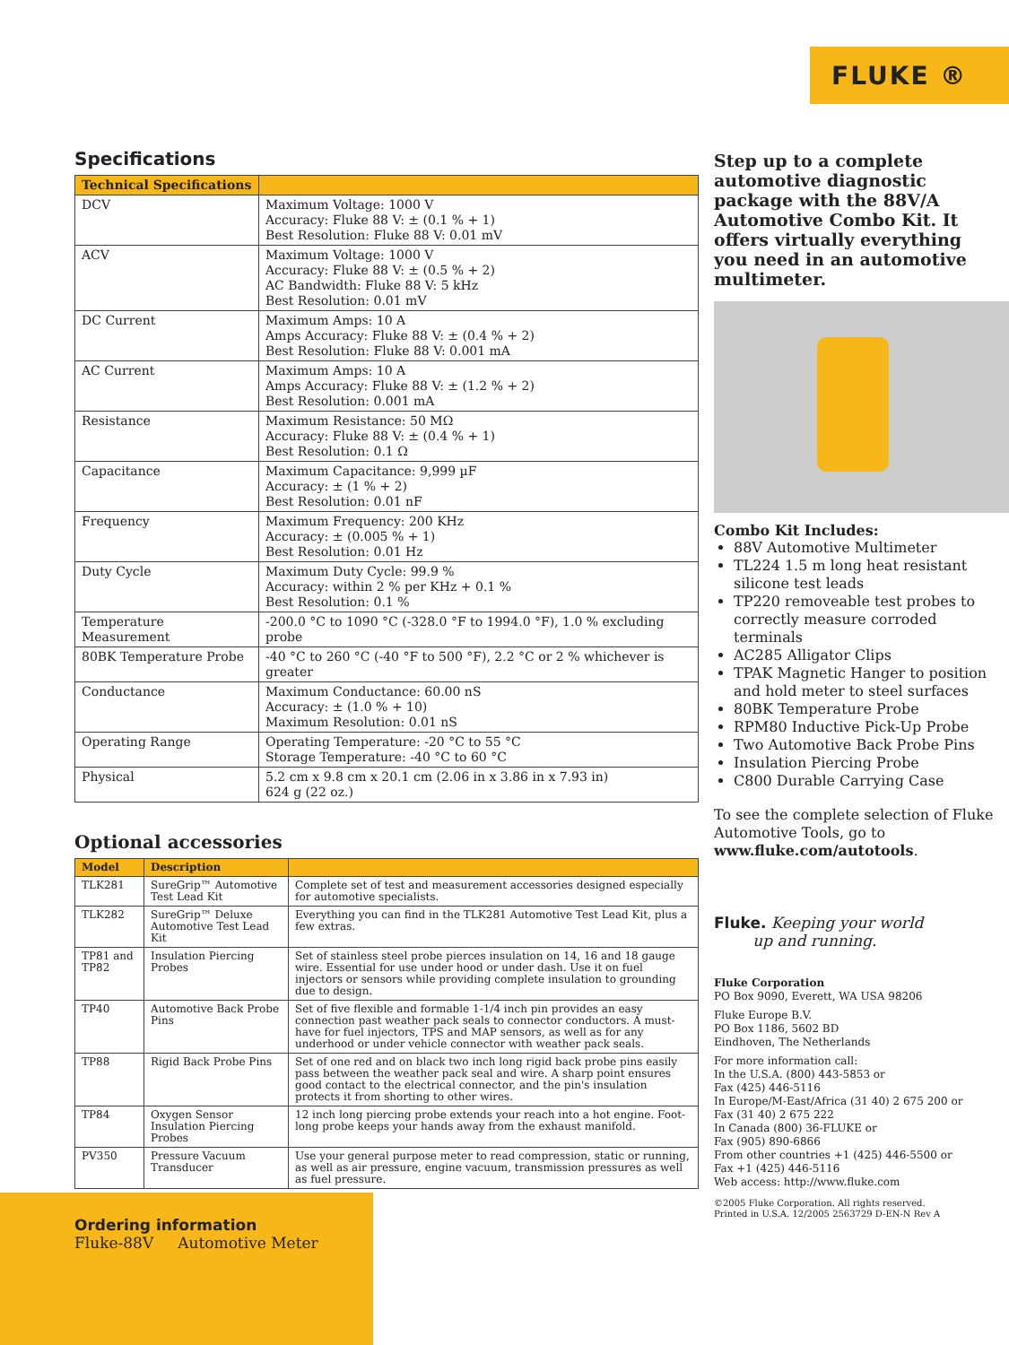FLUKE ®
Specifications
| Technical Specifications | |
| --- | --- |
| DCV | Maximum Voltage: 1000 V Accuracy: Fluke 88 V: ± (0.1 % + 1) Best Resolution: Fluke 88 V: 0.01 mV |
| ACV | Maximum Voltage: 1000 V Accuracy: Fluke 88 V: ± (0.5 % + 2) AC Bandwidth: Fluke 88 V: 5 kHz Best Resolution: 0.01 mV |
| DC Current | Maximum Amps: 10 A Amps Accuracy: Fluke 88 V: ± (0.4 % + 2) Best Resolution: Fluke 88 V: 0.001 mA |
| AC Current | Maximum Amps: 10 A Amps Accuracy: Fluke 88 V: ± (1.2 % + 2) Best Resolution: 0.001 mA |
| Resistance | Maximum Resistance: 50 MΩ Accuracy: Fluke 88 V: ± (0.4 % + 1) Best Resolution: 0.1 Ω |
| Capacitance | Maximum Capacitance: 9,999 µF Accuracy: ± (1 % + 2) Best Resolution: 0.01 nF |
| Frequency | Maximum Frequency: 200 KHz Accuracy: ± (0.005 % + 1) Best Resolution: 0.01 Hz |
| Duty Cycle | Maximum Duty Cycle: 99.9 % Accuracy: within 2 % per KHz + 0.1 % Best Resolution: 0.1 % |
| Temperature Measurement | -200.0 °C to 1090 °C (-328.0 °F to 1994.0 °F), 1.0 % excluding probe |
| 80BK Temperature Probe | -40 °C to 260 °C (-40 °F to 500 °F), 2.2 °C or 2 % whichever is greater |
| Conductance | Maximum Conductance: 60.00 nS Accuracy: ± (1.0 % + 10) Maximum Resolution: 0.01 nS |
| Operating Range | Operating Temperature: -20 °C to 55 °C Storage Temperature: -40 °C to 60 °C |
| Physical | 5.2 cm x 9.8 cm x 20.1 cm (2.06 in x 3.86 in x 7.93 in) 624 g (22 oz.) |
Optional accessories
| Model | Description | |
| --- | --- | --- |
| TLK281 | SureGrip™ Automotive Test Lead Kit | Complete set of test and measurement accessories designed especially for automotive specialists. |
| TLK282 | SureGrip™ Deluxe Automotive Test Lead Kit | Everything you can find in the TLK281 Automotive Test Lead Kit, plus a few extras. |
| TP81 and TP82 | Insulation Piercing Probes | Set of stainless steel probe pierces insulation on 14, 16 and 18 gauge wire. Essential for use under hood or under dash. Use it on fuel injectors or sensors while providing complete insulation to grounding due to design. |
| TP40 | Automotive Back Probe Pins | Set of five flexible and formable 1-1/4 inch pin provides an easy connection past weather pack seals to connector conductors. A must-have for fuel injectors, TPS and MAP sensors, as well as for any underhood or under vehicle connector with weather pack seals. |
| TP88 | Rigid Back Probe Pins | Set of one red and on black two inch long rigid back probe pins easily pass between the weather pack seal and wire. A sharp point ensures good contact to the electrical connector, and the pin's insulation protects it from shorting to other wires. |
| TP84 | Oxygen Sensor Insulation Piercing Probes | 12 inch long piercing probe extends your reach into a hot engine. Foot-long probe keeps your hands away from the exhaust manifold. |
| PV350 | Pressure Vacuum Transducer | Use your general purpose meter to read compression, static or running, as well as air pressure, engine vacuum, transmission pressures as well as fuel pressure. |
Ordering information
Fluke-88V Automotive Meter
Step up to a complete automotive diagnostic package with the 88V/A Automotive Combo Kit. It offers virtually everything you need in an automotive multimeter.
Combo Kit Includes:
88V Automotive Multimeter
TL224 1.5 m long heat resistant silicone test leads
TP220 removeable test probes to correctly measure corroded terminals
AC285 Alligator Clips
TPAK Magnetic Hanger to position and hold meter to steel surfaces
80BK Temperature Probe
RPM80 Inductive Pick-Up Probe
Two Automotive Back Probe Pins
Insulation Piercing Probe
C800 Durable Carrying Case
To see the complete selection of Fluke Automotive Tools, go to www.fluke.com/autotools.
Fluke. Keeping your world
up and running.
Fluke Corporation
PO Box 9090, Everett, WA USA 98206
Fluke Europe B.V.
PO Box 1186, 5602 BD
Eindhoven, The Netherlands
For more information call:
In the U.S.A. (800) 443-5853 or
Fax (425) 446-5116
In Europe/M-East/Africa (31 40) 2 675 200 or
Fax (31 40) 2 675 222
In Canada (800) 36-FLUKE or
Fax (905) 890-6866
From other countries +1 (425) 446-5500 or
Fax +1 (425) 446-5116
Web access: http://www.fluke.com
©2005 Fluke Corporation. All rights reserved.
Printed in U.S.A. 12/2005 2563729 D-EN-N Rev A